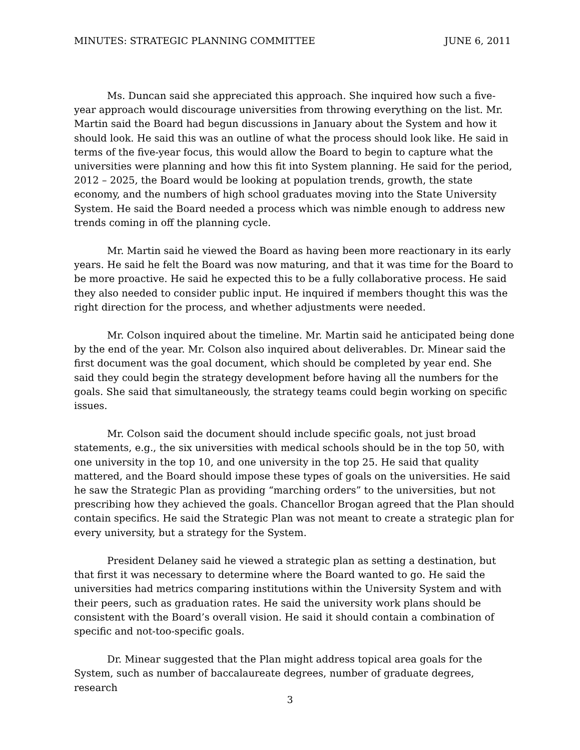MINUTES: STRATEGIC PLANNING COMMITTEE JUNE 6, 2011
Ms. Duncan said she appreciated this approach. She inquired how such a five-year approach would discourage universities from throwing everything on the list. Mr. Martin said the Board had begun discussions in January about the System and how it should look. He said this was an outline of what the process should look like. He said in terms of the five-year focus, this would allow the Board to begin to capture what the universities were planning and how this fit into System planning. He said for the period, 2012 – 2025, the Board would be looking at population trends, growth, the state economy, and the numbers of high school graduates moving into the State University System. He said the Board needed a process which was nimble enough to address new trends coming in off the planning cycle.
Mr. Martin said he viewed the Board as having been more reactionary in its early years. He said he felt the Board was now maturing, and that it was time for the Board to be more proactive. He said he expected this to be a fully collaborative process. He said they also needed to consider public input. He inquired if members thought this was the right direction for the process, and whether adjustments were needed.
Mr. Colson inquired about the timeline. Mr. Martin said he anticipated being done by the end of the year. Mr. Colson also inquired about deliverables. Dr. Minear said the first document was the goal document, which should be completed by year end. She said they could begin the strategy development before having all the numbers for the goals. She said that simultaneously, the strategy teams could begin working on specific issues.
Mr. Colson said the document should include specific goals, not just broad statements, e.g., the six universities with medical schools should be in the top 50, with one university in the top 10, and one university in the top 25. He said that quality mattered, and the Board should impose these types of goals on the universities. He said he saw the Strategic Plan as providing “marching orders” to the universities, but not prescribing how they achieved the goals. Chancellor Brogan agreed that the Plan should contain specifics. He said the Strategic Plan was not meant to create a strategic plan for every university, but a strategy for the System.
President Delaney said he viewed a strategic plan as setting a destination, but that first it was necessary to determine where the Board wanted to go. He said the universities had metrics comparing institutions within the University System and with their peers, such as graduation rates. He said the university work plans should be consistent with the Board’s overall vision. He said it should contain a combination of specific and not-too-specific goals.
Dr. Minear suggested that the Plan might address topical area goals for the System, such as number of baccalaureate degrees, number of graduate degrees, research
3